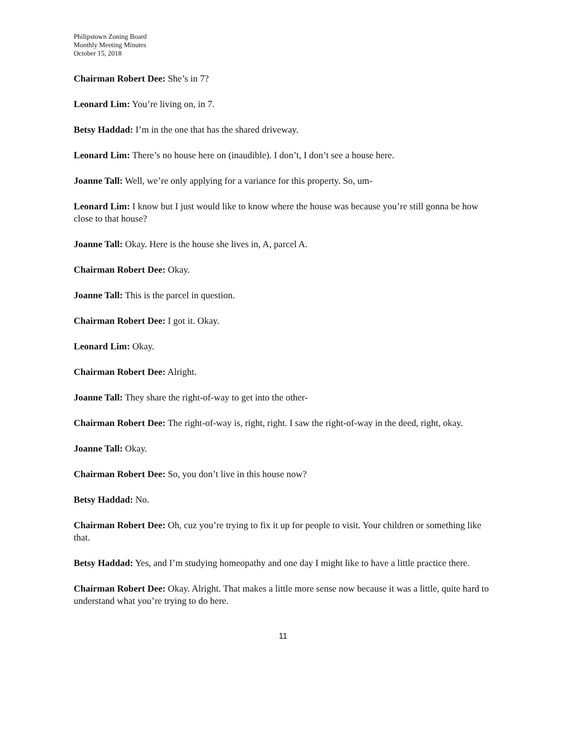Philipstown Zoning Board
Monthly Meeting Minutes
October 15, 2018
Chairman Robert Dee: She’s in 7?
Leonard Lim: You’re living on, in 7.
Betsy Haddad: I’m in the one that has the shared driveway.
Leonard Lim: There’s no house here on (inaudible). I don’t, I don’t see a house here.
Joanne Tall: Well, we’re only applying for a variance for this property. So, um-
Leonard Lim: I know but I just would like to know where the house was because you’re still gonna be how close to that house?
Joanne Tall: Okay. Here is the house she lives in, A, parcel A.
Chairman Robert Dee: Okay.
Joanne Tall: This is the parcel in question.
Chairman Robert Dee: I got it. Okay.
Leonard Lim: Okay.
Chairman Robert Dee: Alright.
Joanne Tall: They share the right-of-way to get into the other-
Chairman Robert Dee: The right-of-way is, right, right. I saw the right-of-way in the deed, right, okay.
Joanne Tall: Okay.
Chairman Robert Dee: So, you don’t live in this house now?
Betsy Haddad: No.
Chairman Robert Dee: Oh, cuz you’re trying to fix it up for people to visit. Your children or something like that.
Betsy Haddad: Yes, and I’m studying homeopathy and one day I might like to have a little practice there.
Chairman Robert Dee: Okay. Alright. That makes a little more sense now because it was a little, quite hard to understand what you’re trying to do here.
11